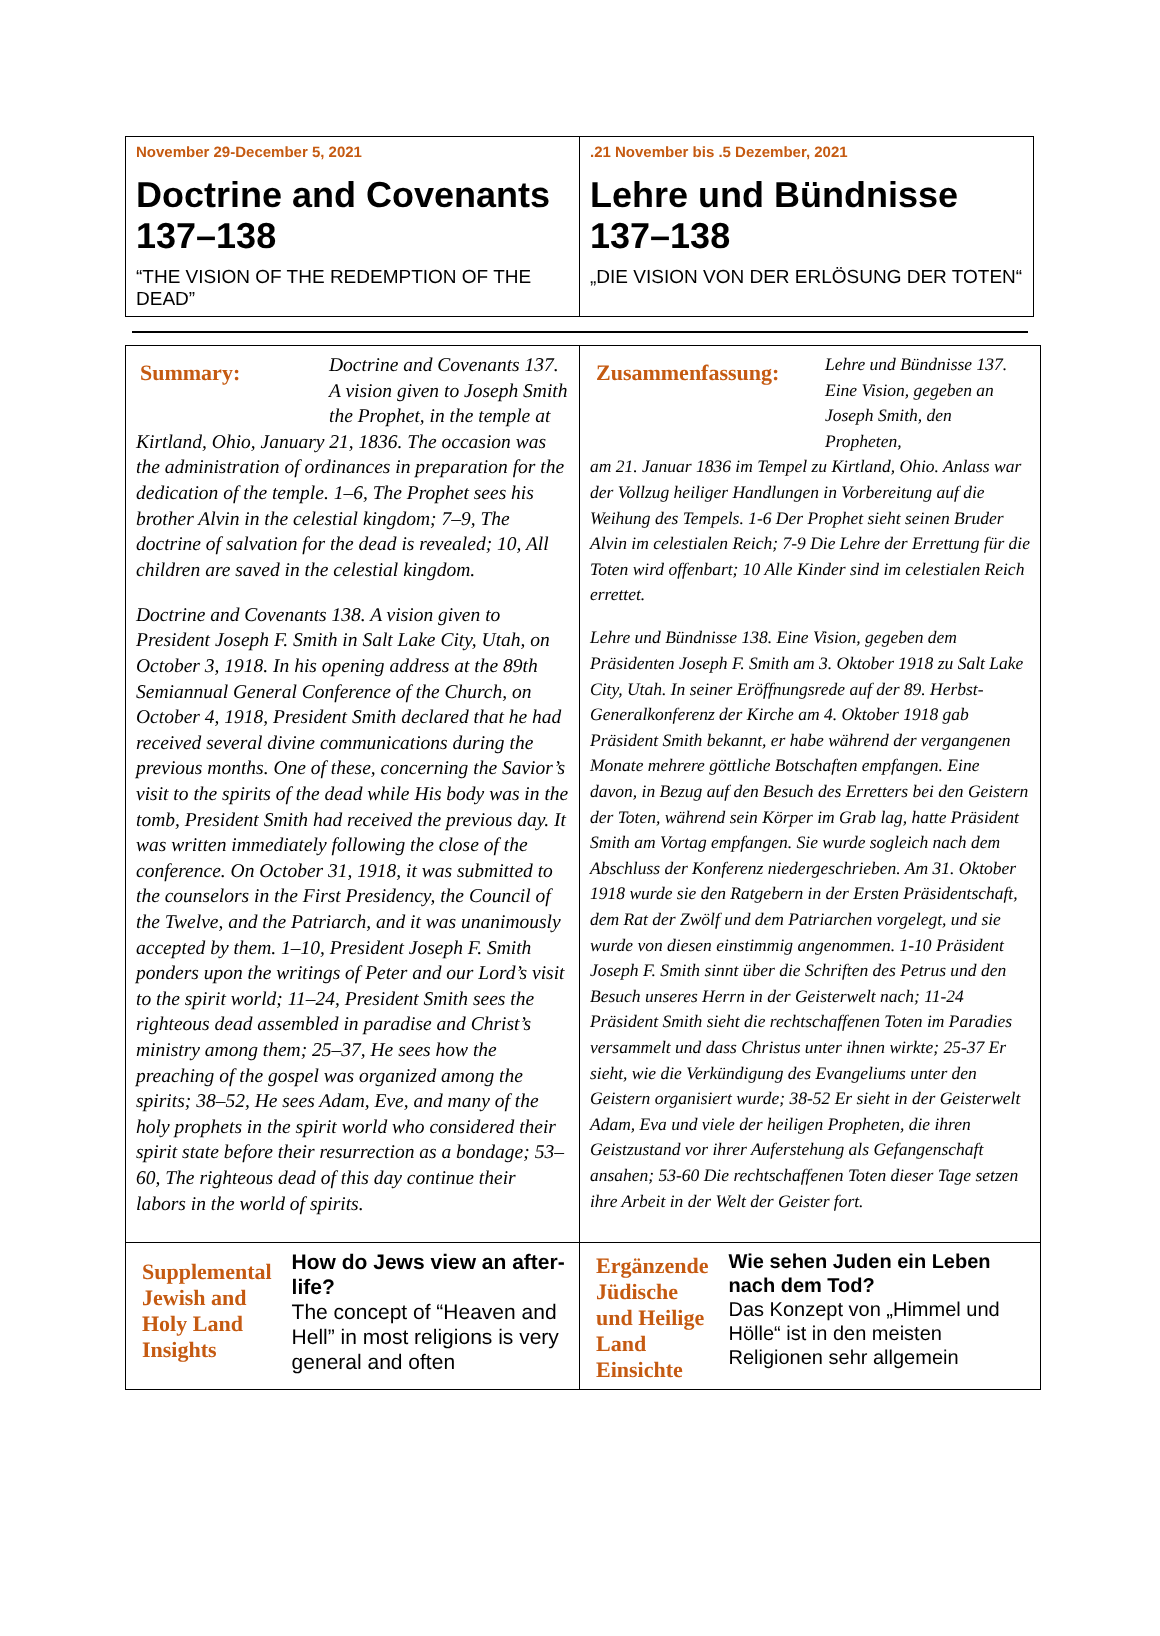| November 29-December 5, 2021 Doctrine and Covenants 137–138 “THE VISION OF THE REDEMPTION OF THE DEAD” | .21 November bis .5 Dezember, 2021 Lehre und Bündnisse 137–138 „DIE VISION VON DER ERLÖSUNG DER TOTEN“ |
| Doctrine and Covenants 137. A vision given to Joseph Smith the Prophet, in the temple at Summary: Kirtland, Ohio, January 21, 1836. The occasion was the administration of ordinances in preparation for the dedication of the temple. 1–6, The Prophet sees his brother Alvin in the celestial kingdom; 7–9, The doctrine of salvation for the dead is revealed; 10, All children are saved in the celestial kingdom. Doctrine and Covenants 138. A vision given to President Joseph F. Smith in Salt Lake City, Utah, on October 3, 1918. In his opening address at the 89th Semiannual General Conference of the Church, on October 4, 1918, President Smith declared that he had received several divine communications during the previous months. One of these, concerning the Savior’s visit to the spirits of the dead while His body was in the tomb, President Smith had received the previous day. It was written immediately following the close of the conference. On October 31, 1918, it was submitted to the counselors in the First Presidency, the Council of the Twelve, and the Patriarch, and it was unanimously accepted by them. 1–10, President Joseph F. Smith ponders upon the writings of Peter and our Lord’s visit to the spirit world; 11–24, President Smith sees the righteous dead assembled in paradise and Christ’s ministry among them; 25–37, He sees how the preaching of the gospel was organized among the spirits; 38–52, He sees Adam, Eve, and many of the holy prophets in the spirit world who considered their spirit state before their resurrection as a bondage; 53–60, The righteous dead of this day continue their labors in the world of spirits. | Lehre und Bündnisse 137. Eine Vision, gegeben an Joseph Smith, den Propheten, Zusammenfassung: am 21. Januar 1836 im Tempel zu Kirtland, Ohio. Anlass war der Vollzug heiliger Handlungen in Vorbereitung auf die Weihung des Tempels. 1-6 Der Prophet sieht seinen Bruder Alvin im celestialen Reich; 7-9 Die Lehre der Errettung für die Toten wird offenbart; 10 Alle Kinder sind im celestialen Reich errettet. Lehre und Bündnisse 138. Eine Vision, gegeben dem Präsidenten Joseph F. Smith am 3. Oktober 1918 zu Salt Lake City, Utah. In seiner Eröffnungsrede auf der 89. Herbst-Generalkonferenz der Kirche am 4. Oktober 1918 gab Präsident Smith bekannt, er habe während der vergangenen Monate mehrere göttliche Botschaften empfangen. Eine davon, in Bezug auf den Besuch des Erretters bei den Geistern der Toten, während sein Körper im Grab lag, hatte Präsident Smith am Vortag empfangen. Sie wurde sogleich nach dem Abschluss der Konferenz niedergeschrieben. Am 31. Oktober 1918 wurde sie den Ratgebern in der Ersten Präsidentschaft, dem Rat der Zwölf und dem Patriarchen vorgelegt, und sie wurde von diesen einstimmig angenommen. 1-10 Präsident Joseph F. Smith sinnt über die Schriften des Petrus und den Besuch unseres Herrn in der Geisterwelt nach; 11-24 Präsident Smith sieht die rechtschaffenen Toten im Paradies versammelt und dass Christus unter ihnen wirkte; 25-37 Er sieht, wie die Verkündigung des Evangeliums unter den Geistern organisiert wurde; 38-52 Er sieht in der Geisterwelt Adam, Eva und viele der heiligen Propheten, die ihren Geistzustand vor ihrer Auferstehung als Gefangenschaft ansahen; 53-60 Die rechtschaffenen Toten dieser Tage setzen ihre Arbeit in der Welt der Geister fort. |
| Supplemental Jewish and Holy Land Insights How do Jews view an after-life? The concept of “Heaven and Hell” in most religions is very general and often | Ergänzende Jüdische und Heilige Land Einsichte Wie sehen Juden ein Leben nach dem Tod? Das Konzept von „Himmel und Hölle“ ist in den meisten Religionen sehr allgemein |